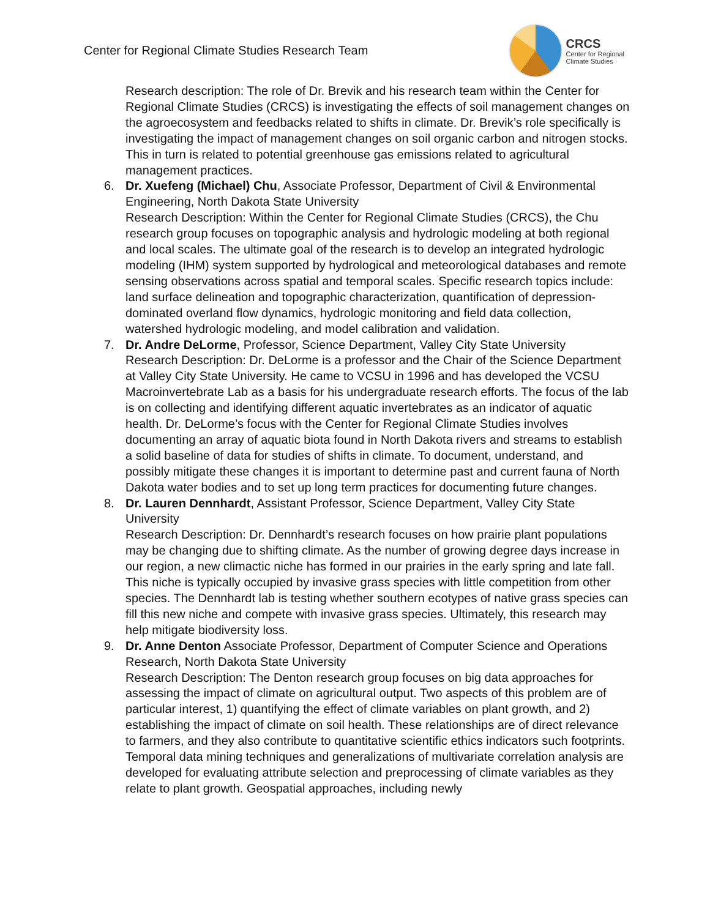Center for Regional Climate Studies Research Team
CRCS
Center for Regional
Climate Studies
Research description: The role of Dr. Brevik and his research team within the Center for Regional Climate Studies (CRCS) is investigating the effects of soil management changes on the agroecosystem and feedbacks related to shifts in climate. Dr. Brevik’s role specifically is investigating the impact of management changes on soil organic carbon and nitrogen stocks. This in turn is related to potential greenhouse gas emissions related to agricultural management practices.
6. Dr. Xuefeng (Michael) Chu, Associate Professor, Department of Civil & Environmental Engineering, North Dakota State University
Research Description: Within the Center for Regional Climate Studies (CRCS), the Chu research group focuses on topographic analysis and hydrologic modeling at both regional and local scales. The ultimate goal of the research is to develop an integrated hydrologic modeling (IHM) system supported by hydrological and meteorological databases and remote sensing observations across spatial and temporal scales. Specific research topics include: land surface delineation and topographic characterization, quantification of depression-dominated overland flow dynamics, hydrologic monitoring and field data collection, watershed hydrologic modeling, and model calibration and validation.
7. Dr. Andre DeLorme, Professor, Science Department, Valley City State University
Research Description: Dr. DeLorme is a professor and the Chair of the Science Department at Valley City State University. He came to VCSU in 1996 and has developed the VCSU Macroinvertebrate Lab as a basis for his undergraduate research efforts. The focus of the lab is on collecting and identifying different aquatic invertebrates as an indicator of aquatic health. Dr. DeLorme’s focus with the Center for Regional Climate Studies involves documenting an array of aquatic biota found in North Dakota rivers and streams to establish a solid baseline of data for studies of shifts in climate. To document, understand, and possibly mitigate these changes it is important to determine past and current fauna of North Dakota water bodies and to set up long term practices for documenting future changes.
8. Dr. Lauren Dennhardt, Assistant Professor, Science Department, Valley City State University
Research Description: Dr. Dennhardt’s research focuses on how prairie plant populations may be changing due to shifting climate. As the number of growing degree days increase in our region, a new climactic niche has formed in our prairies in the early spring and late fall. This niche is typically occupied by invasive grass species with little competition from other species. The Dennhardt lab is testing whether southern ecotypes of native grass species can fill this new niche and compete with invasive grass species. Ultimately, this research may help mitigate biodiversity loss.
9. Dr. Anne Denton Associate Professor, Department of Computer Science and Operations Research, North Dakota State University
Research Description: The Denton research group focuses on big data approaches for assessing the impact of climate on agricultural output. Two aspects of this problem are of particular interest, 1) quantifying the effect of climate variables on plant growth, and 2) establishing the impact of climate on soil health. These relationships are of direct relevance to farmers, and they also contribute to quantitative scientific ethics indicators such footprints. Temporal data mining techniques and generalizations of multivariate correlation analysis are developed for evaluating attribute selection and preprocessing of climate variables as they relate to plant growth. Geospatial approaches, including newly